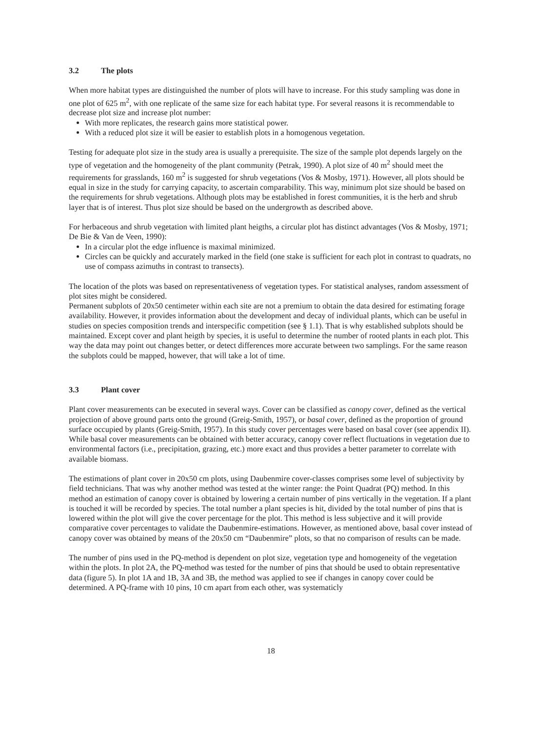3.2 The plots
When more habitat types are distinguished the number of plots will have to increase. For this study sampling was done in one plot of 625 m<sup>2</sup>, with one replicate of the same size for each habitat type. For several reasons it is recommendable to decrease plot size and increase plot number:
With more replicates, the research gains more statistical power.
With a reduced plot size it will be easier to establish plots in a homogenous vegetation.
Testing for adequate plot size in the study area is usually a prerequisite. The size of the sample plot depends largely on the type of vegetation and the homogeneity of the plant community (Petrak, 1990). A plot size of 40 m<sup>2</sup> should meet the requirements for grasslands, 160 m<sup>2</sup> is suggested for shrub vegetations (Vos & Mosby, 1971). However, all plots should be equal in size in the study for carrying capacity, to ascertain comparability. This way, minimum plot size should be based on the requirements for shrub vegetations. Although plots may be established in forest communities, it is the herb and shrub layer that is of interest. Thus plot size should be based on the undergrowth as described above.
For herbaceous and shrub vegetation with limited plant heigths, a circular plot has distinct advantages (Vos & Mosby, 1971; De Bie & Van de Veen, 1990):
In a circular plot the edge influence is maximal minimized.
Circles can be quickly and accurately marked in the field (one stake is sufficient for each plot in contrast to quadrats, no use of compass azimuths in contrast to transects).
The location of the plots was based on representativeness of vegetation types. For statistical analyses, random assessment of plot sites might be considered.
Permanent subplots of 20x50 centimeter within each site are not a premium to obtain the data desired for estimating forage availability. However, it provides information about the development and decay of individual plants, which can be useful in studies on species composition trends and interspecific competition (see § 1.1). That is why established subplots should be maintained. Except cover and plant heigth by species, it is useful to determine the number of rooted plants in each plot. This way the data may point out changes better, or detect differences more accurate between two samplings. For the same reason the subplots could be mapped, however, that will take a lot of time.
3.3 Plant cover
Plant cover measurements can be executed in several ways. Cover can be classified as canopy cover, defined as the vertical projection of above ground parts onto the ground (Greig-Smith, 1957), or basal cover, defined as the proportion of ground surface occupied by plants (Greig-Smith, 1957). In this study cover percentages were based on basal cover (see appendix II). While basal cover measurements can be obtained with better accuracy, canopy cover reflect fluctuations in vegetation due to environmental factors (i.e., precipitation, grazing, etc.) more exact and thus provides a better parameter to correlate with available biomass.
The estimations of plant cover in 20x50 cm plots, using Daubenmire cover-classes comprises some level of subjectivity by field technicians. That was why another method was tested at the winter range: the Point Quadrat (PQ) method. In this method an estimation of canopy cover is obtained by lowering a certain number of pins vertically in the vegetation. If a plant is touched it will be recorded by species. The total number a plant species is hit, divided by the total number of pins that is lowered within the plot will give the cover percentage for the plot. This method is less subjective and it will provide comparative cover percentages to validate the Daubenmire-estimations. However, as mentioned above, basal cover instead of canopy cover was obtained by means of the 20x50 cm “Daubenmire” plots, so that no comparison of results can be made.
The number of pins used in the PQ-method is dependent on plot size, vegetation type and homogeneity of the vegetation within the plots. In plot 2A, the PQ-method was tested for the number of pins that should be used to obtain representative data (figure 5). In plot 1A and 1B, 3A and 3B, the method was applied to see if changes in canopy cover could be determined. A PQ-frame with 10 pins, 10 cm apart from each other, was systematicly
18